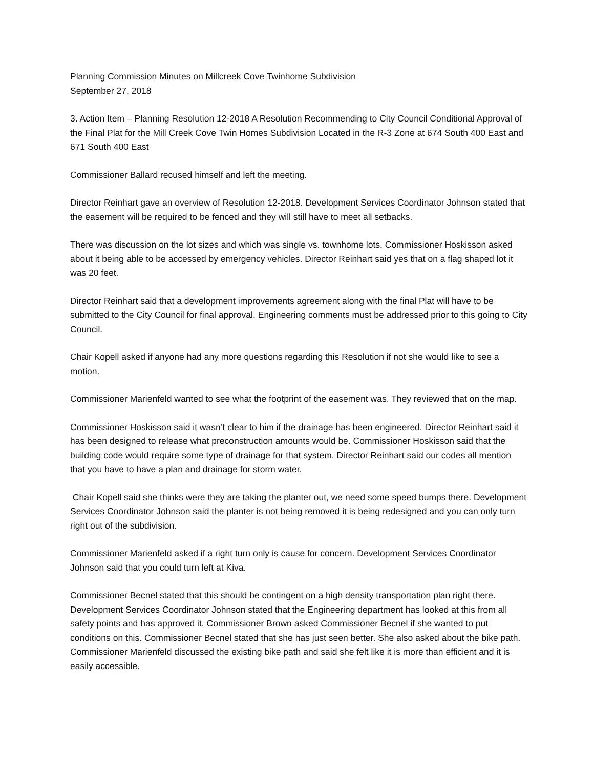Planning Commission Minutes on Millcreek Cove Twinhome Subdivision
September 27, 2018
3. Action Item – Planning Resolution 12-2018 A Resolution Recommending to City Council Conditional Approval of the Final Plat for the Mill Creek Cove Twin Homes Subdivision Located in the R-3 Zone at 674 South 400 East and 671 South 400 East
Commissioner Ballard recused himself and left the meeting.
Director Reinhart gave an overview of Resolution 12-2018. Development Services Coordinator Johnson stated that the easement will be required to be fenced and they will still have to meet all setbacks.
There was discussion on the lot sizes and which was single vs. townhome lots. Commissioner Hoskisson asked about it being able to be accessed by emergency vehicles. Director Reinhart said yes that on a flag shaped lot it was 20 feet.
Director Reinhart said that a development improvements agreement along with the final Plat will have to be submitted to the City Council for final approval. Engineering comments must be addressed prior to this going to City Council.
Chair Kopell asked if anyone had any more questions regarding this Resolution if not she would like to see a motion.
Commissioner Marienfeld wanted to see what the footprint of the easement was. They reviewed that on the map.
Commissioner Hoskisson said it wasn’t clear to him if the drainage has been engineered. Director Reinhart said it has been designed to release what preconstruction amounts would be. Commissioner Hoskisson said that the building code would require some type of drainage for that system. Director Reinhart said our codes all mention that you have to have a plan and drainage for storm water.
Chair Kopell said she thinks were they are taking the planter out, we need some speed bumps there. Development Services Coordinator Johnson said the planter is not being removed it is being redesigned and you can only turn right out of the subdivision.
Commissioner Marienfeld asked if a right turn only is cause for concern. Development Services Coordinator Johnson said that you could turn left at Kiva.
Commissioner Becnel stated that this should be contingent on a high density transportation plan right there. Development Services Coordinator Johnson stated that the Engineering department has looked at this from all safety points and has approved it. Commissioner Brown asked Commissioner Becnel if she wanted to put conditions on this. Commissioner Becnel stated that she has just seen better. She also asked about the bike path. Commissioner Marienfeld discussed the existing bike path and said she felt like it is more than efficient and it is easily accessible.